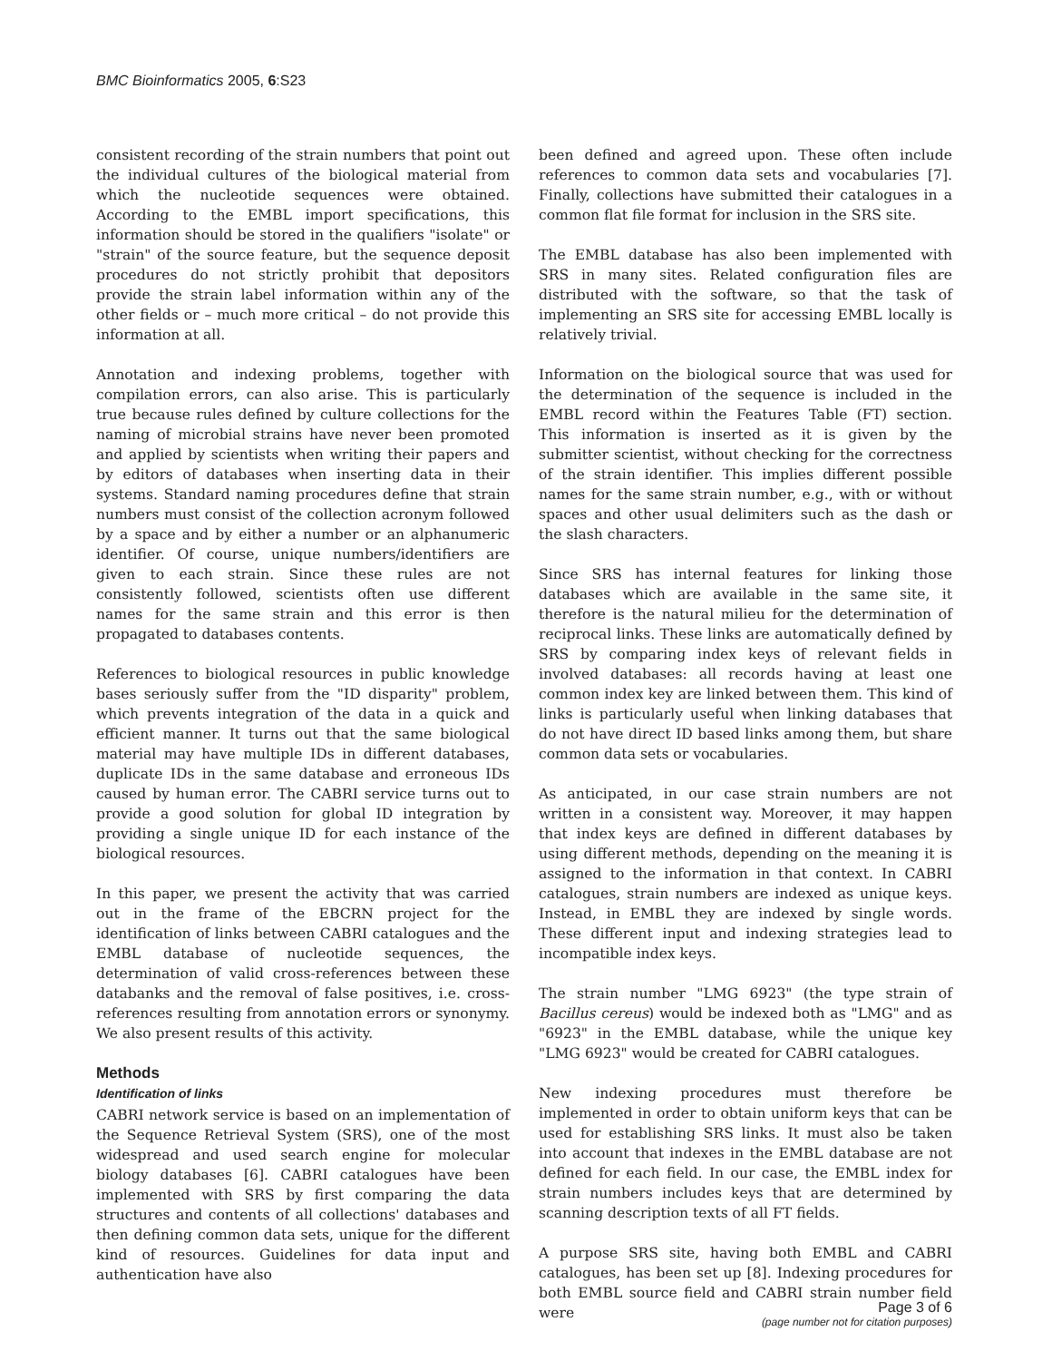BMC Bioinformatics 2005, 6:S23
consistent recording of the strain numbers that point out the individual cultures of the biological material from which the nucleotide sequences were obtained. According to the EMBL import specifications, this information should be stored in the qualifiers "isolate" or "strain" of the source feature, but the sequence deposit procedures do not strictly prohibit that depositors provide the strain label information within any of the other fields or – much more critical – do not provide this information at all.
Annotation and indexing problems, together with compilation errors, can also arise. This is particularly true because rules defined by culture collections for the naming of microbial strains have never been promoted and applied by scientists when writing their papers and by editors of databases when inserting data in their systems. Standard naming procedures define that strain numbers must consist of the collection acronym followed by a space and by either a number or an alphanumeric identifier. Of course, unique numbers/identifiers are given to each strain. Since these rules are not consistently followed, scientists often use different names for the same strain and this error is then propagated to databases contents.
References to biological resources in public knowledge bases seriously suffer from the "ID disparity" problem, which prevents integration of the data in a quick and efficient manner. It turns out that the same biological material may have multiple IDs in different databases, duplicate IDs in the same database and erroneous IDs caused by human error. The CABRI service turns out to provide a good solution for global ID integration by providing a single unique ID for each instance of the biological resources.
In this paper, we present the activity that was carried out in the frame of the EBCRN project for the identification of links between CABRI catalogues and the EMBL database of nucleotide sequences, the determination of valid cross-references between these databanks and the removal of false positives, i.e. cross-references resulting from annotation errors or synonymy. We also present results of this activity.
Methods
Identification of links
CABRI network service is based on an implementation of the Sequence Retrieval System (SRS), one of the most widespread and used search engine for molecular biology databases [6]. CABRI catalogues have been implemented with SRS by first comparing the data structures and contents of all collections' databases and then defining common data sets, unique for the different kind of resources. Guidelines for data input and authentication have also
been defined and agreed upon. These often include references to common data sets and vocabularies [7]. Finally, collections have submitted their catalogues in a common flat file format for inclusion in the SRS site.
The EMBL database has also been implemented with SRS in many sites. Related configuration files are distributed with the software, so that the task of implementing an SRS site for accessing EMBL locally is relatively trivial.
Information on the biological source that was used for the determination of the sequence is included in the EMBL record within the Features Table (FT) section. This information is inserted as it is given by the submitter scientist, without checking for the correctness of the strain identifier. This implies different possible names for the same strain number, e.g., with or without spaces and other usual delimiters such as the dash or the slash characters.
Since SRS has internal features for linking those databases which are available in the same site, it therefore is the natural milieu for the determination of reciprocal links. These links are automatically defined by SRS by comparing index keys of relevant fields in involved databases: all records having at least one common index key are linked between them. This kind of links is particularly useful when linking databases that do not have direct ID based links among them, but share common data sets or vocabularies.
As anticipated, in our case strain numbers are not written in a consistent way. Moreover, it may happen that index keys are defined in different databases by using different methods, depending on the meaning it is assigned to the information in that context. In CABRI catalogues, strain numbers are indexed as unique keys. Instead, in EMBL they are indexed by single words. These different input and indexing strategies lead to incompatible index keys.
The strain number "LMG 6923" (the type strain of Bacillus cereus) would be indexed both as "LMG" and as "6923" in the EMBL database, while the unique key "LMG 6923" would be created for CABRI catalogues.
New indexing procedures must therefore be implemented in order to obtain uniform keys that can be used for establishing SRS links. It must also be taken into account that indexes in the EMBL database are not defined for each field. In our case, the EMBL index for strain numbers includes keys that are determined by scanning description texts of all FT fields.
A purpose SRS site, having both EMBL and CABRI catalogues, has been set up [8]. Indexing procedures for both EMBL source field and CABRI strain number field were
Page 3 of 6
(page number not for citation purposes)